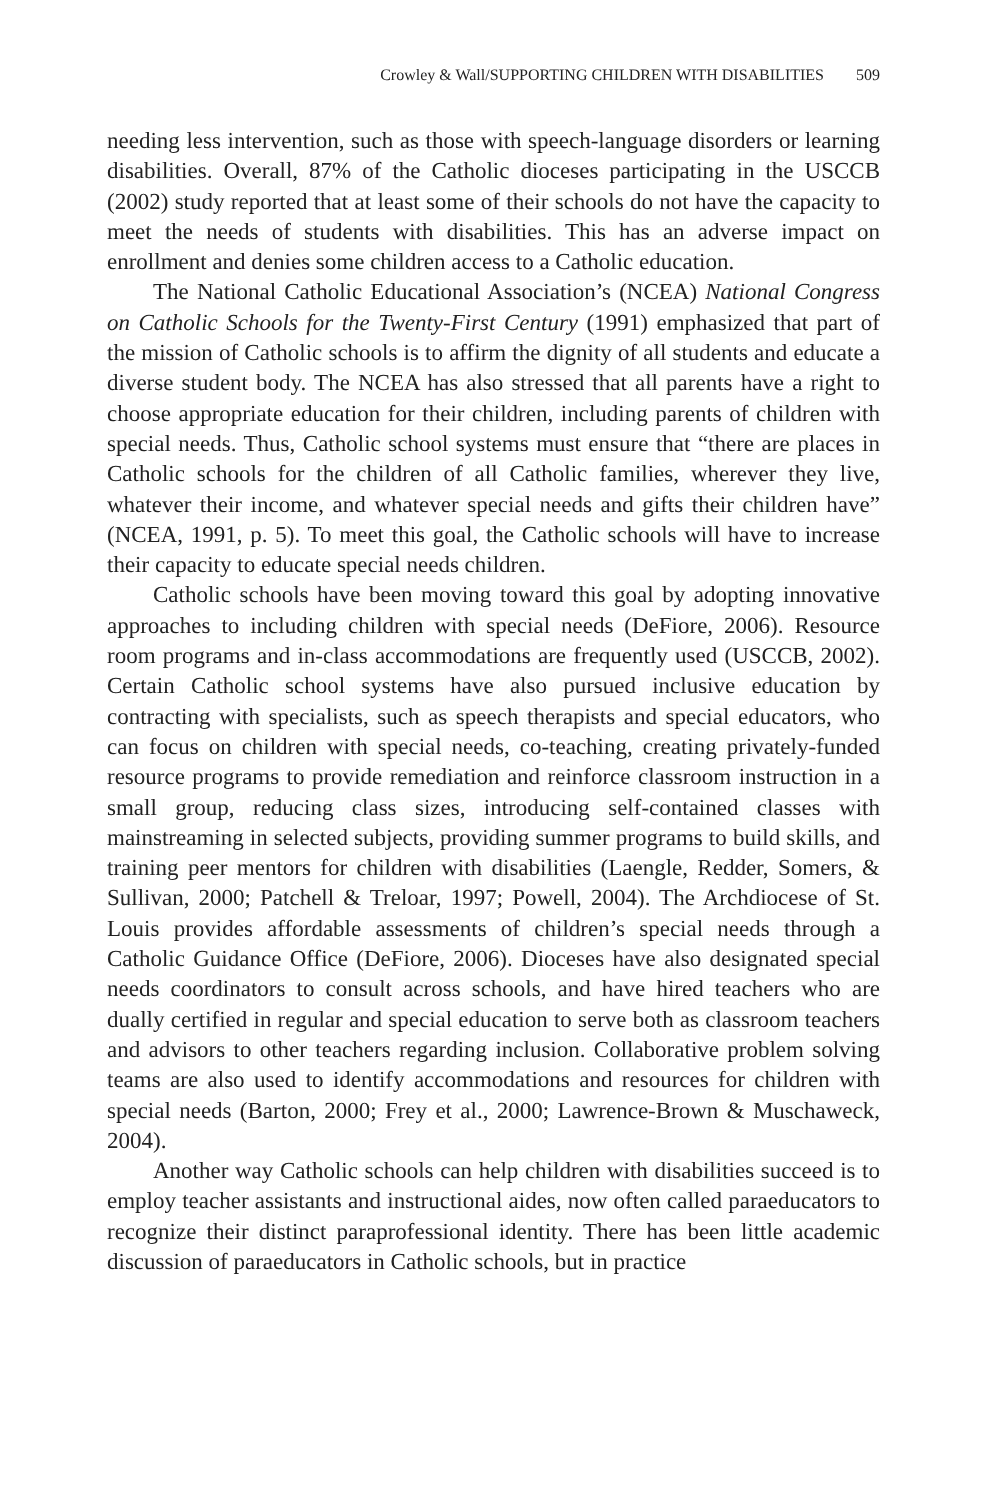Crowley & Wall/SUPPORTING CHILDREN WITH DISABILITIES 509
needing less intervention, such as those with speech-language disorders or learning disabilities. Overall, 87% of the Catholic dioceses participating in the USCCB (2002) study reported that at least some of their schools do not have the capacity to meet the needs of students with disabilities. This has an adverse impact on enrollment and denies some children access to a Catholic education.
The National Catholic Educational Association’s (NCEA) National Congress on Catholic Schools for the Twenty-First Century (1991) emphasized that part of the mission of Catholic schools is to affirm the dignity of all students and educate a diverse student body. The NCEA has also stressed that all parents have a right to choose appropriate education for their children, including parents of children with special needs. Thus, Catholic school systems must ensure that “there are places in Catholic schools for the children of all Catholic families, wherever they live, whatever their income, and whatever special needs and gifts their children have” (NCEA, 1991, p. 5). To meet this goal, the Catholic schools will have to increase their capacity to educate special needs children.
Catholic schools have been moving toward this goal by adopting innovative approaches to including children with special needs (DeFiore, 2006). Resource room programs and in-class accommodations are frequently used (USCCB, 2002). Certain Catholic school systems have also pursued inclusive education by contracting with specialists, such as speech therapists and special educators, who can focus on children with special needs, co-teaching, creating privately-funded resource programs to provide remediation and reinforce classroom instruction in a small group, reducing class sizes, introducing self-contained classes with mainstreaming in selected subjects, providing summer programs to build skills, and training peer mentors for children with disabilities (Laengle, Redder, Somers, & Sullivan, 2000; Patchell & Treloar, 1997; Powell, 2004). The Archdiocese of St. Louis provides affordable assessments of children’s special needs through a Catholic Guidance Office (DeFiore, 2006). Dioceses have also designated special needs coordinators to consult across schools, and have hired teachers who are dually certified in regular and special education to serve both as classroom teachers and advisors to other teachers regarding inclusion. Collaborative problem solving teams are also used to identify accommodations and resources for children with special needs (Barton, 2000; Frey et al., 2000; Lawrence-Brown & Muschaweck, 2004).
Another way Catholic schools can help children with disabilities succeed is to employ teacher assistants and instructional aides, now often called paraeducators to recognize their distinct paraprofessional identity. There has been little academic discussion of paraeducators in Catholic schools, but in practice